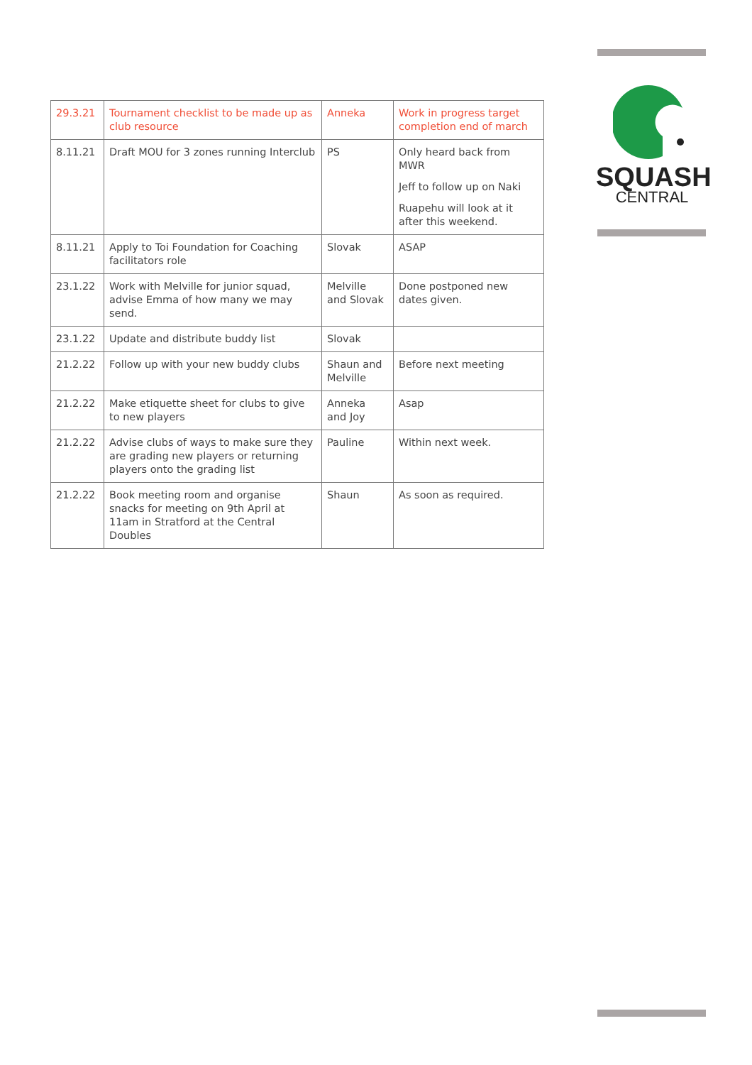SQUASH
CENTRAL
| 29.3.21 | Tournament checklist to be made up as club resource | Anneka | Work in progress target completion end of march |
| 8.11.21 | Draft MOU for 3 zones running Interclub | PS | Only heard back from MWR Jeff to follow up on Naki Ruapehu will look at it after this weekend. |
| 8.11.21 | Apply to Toi Foundation for Coaching facilitators role | Slovak | ASAP |
| 23.1.22 | Work with Melville for junior squad, advise Emma of how many we may send. | Melville and Slovak | Done postponed new dates given. |
| 23.1.22 | Update and distribute buddy list | Slovak | |
| 21.2.22 | Follow up with your new buddy clubs | Shaun and Melville | Before next meeting |
| 21.2.22 | Make etiquette sheet for clubs to give to new players | Anneka and Joy | Asap |
| 21.2.22 | Advise clubs of ways to make sure they are grading new players or returning players onto the grading list | Pauline | Within next week. |
| 21.2.22 | Book meeting room and organise snacks for meeting on 9th April at 11am in Stratford at the Central Doubles | Shaun | As soon as required. |